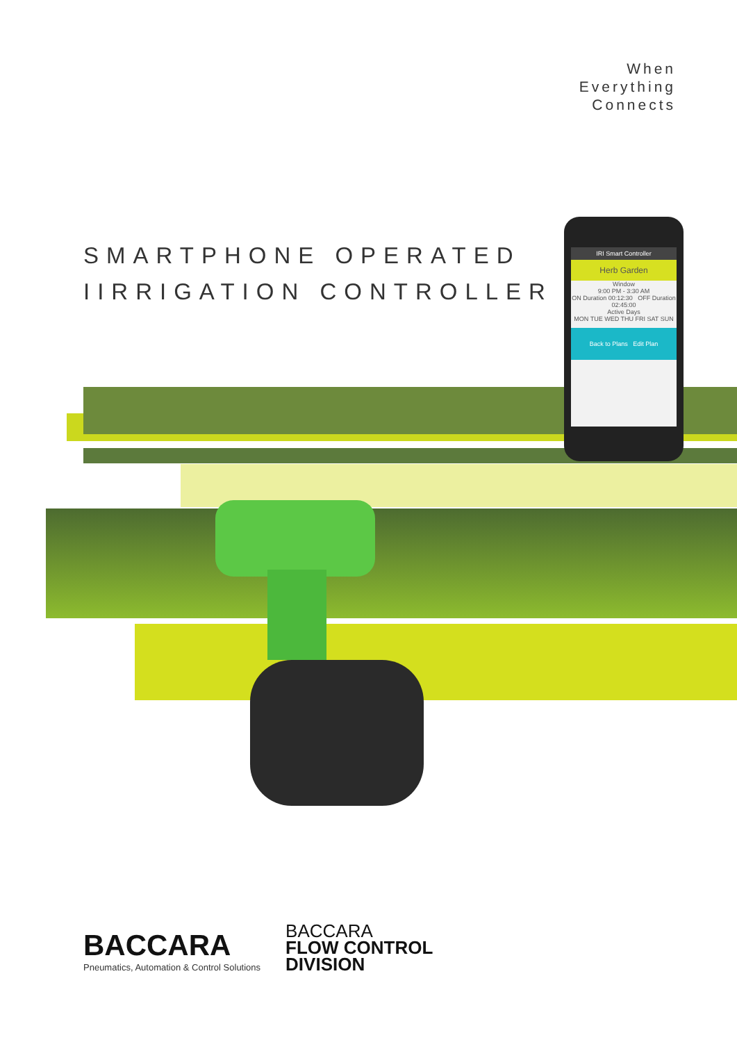When
Everything
Connects
SMARTPHONE OPERATED
IIRRIGATION CONTROLLER
IRI Smart Controller
Herb Garden
Window
9:00 PM - 3:30 AM
ON Duration 00:12:30 OFF Duration 02:45:00
Active Days
MON TUE WED THU FRI SAT SUN
Back to Plans Edit Plan
BACCARA
Pneumatics, Automation & Control Solutions
BACCARA
FLOW CONTROL
DIVISION